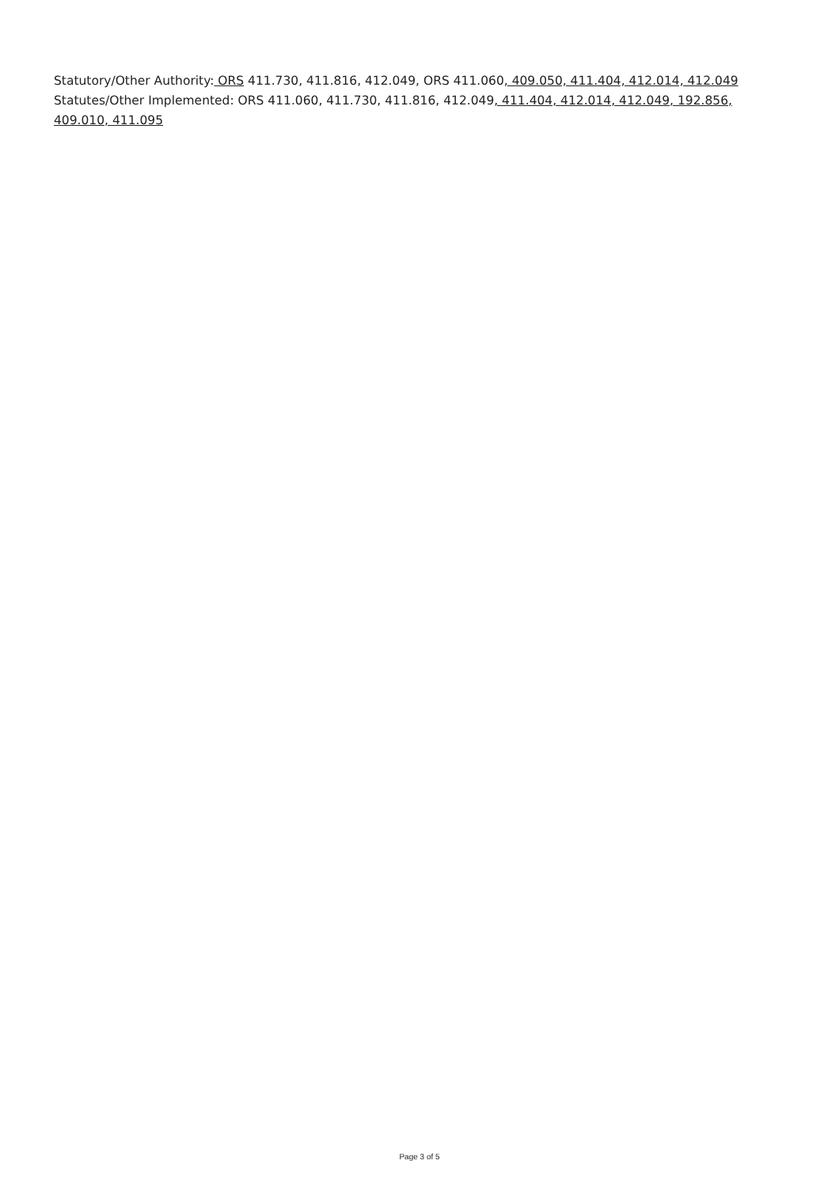Statutory/Other Authority: ORS 411.730, 411.816, 412.049, ORS 411.060, 409.050, 411.404, 412.014, 412.049
Statutes/Other Implemented: ORS 411.060, 411.730, 411.816, 412.049, 411.404, 412.014, 412.049, 192.856, 409.010, 411.095
Page 3 of 5